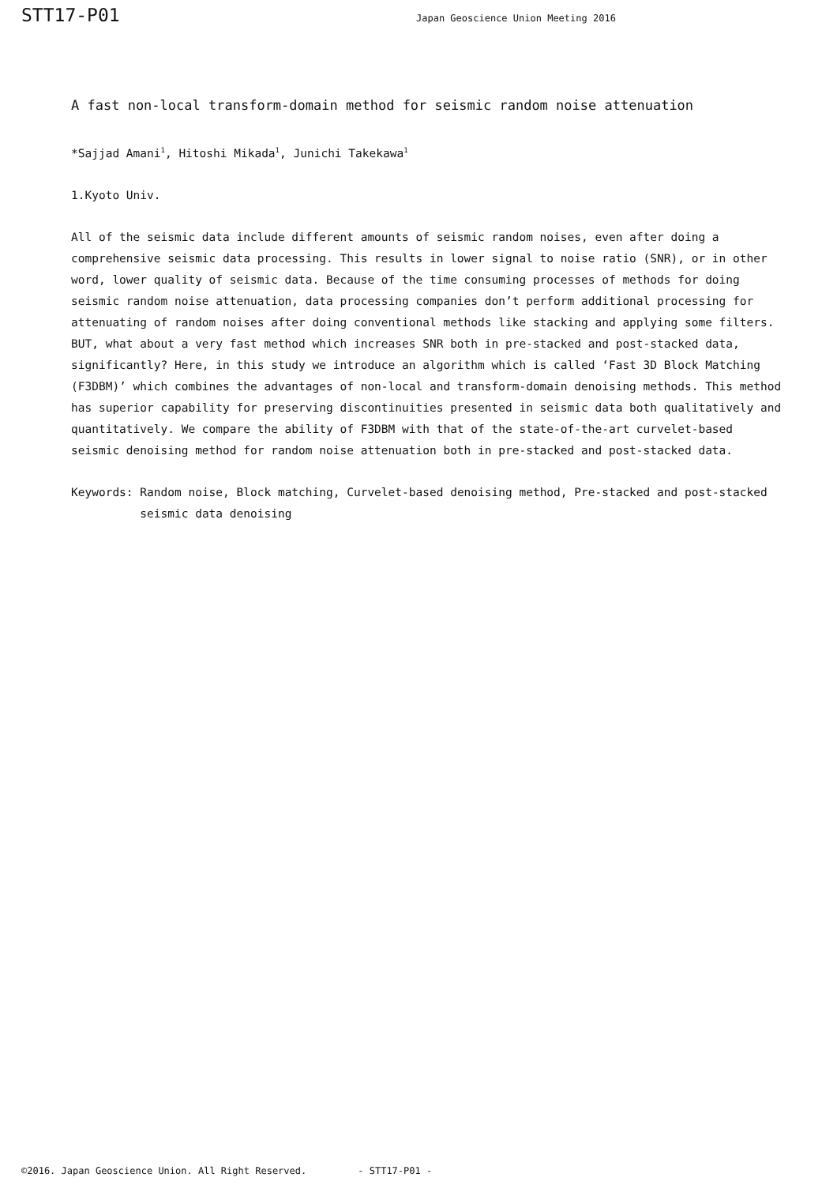STT17-P01 Japan Geoscience Union Meeting 2016
A fast non-local transform-domain method for seismic random noise attenuation
*Sajjad Amani<sup>1</sup>, Hitoshi Mikada<sup>1</sup>, Junichi Takekawa<sup>1</sup>
1.Kyoto Univ.
All of the seismic data include different amounts of seismic random noises, even after doing a comprehensive seismic data processing. This results in lower signal to noise ratio (SNR), or in other word, lower quality of seismic data. Because of the time consuming processes of methods for doing seismic random noise attenuation, data processing companies don’t perform additional processing for attenuating of random noises after doing conventional methods like stacking and applying some filters. BUT, what about a very fast method which increases SNR both in pre-stacked and post-stacked data, significantly? Here, in this study we introduce an algorithm which is called ‘Fast 3D Block Matching (F3DBM)’ which combines the advantages of non-local and transform-domain denoising methods. This method has superior capability for preserving discontinuities presented in seismic data both qualitatively and quantitatively. We compare the ability of F3DBM with that of the state-of-the-art curvelet-based seismic denoising method for random noise attenuation both in pre-stacked and post-stacked data.
Keywords: Random noise, Block matching, Curvelet-based denoising method, Pre-stacked and post-stacked seismic data denoising
©2016. Japan Geoscience Union. All Right Reserved. - STT17-P01 -